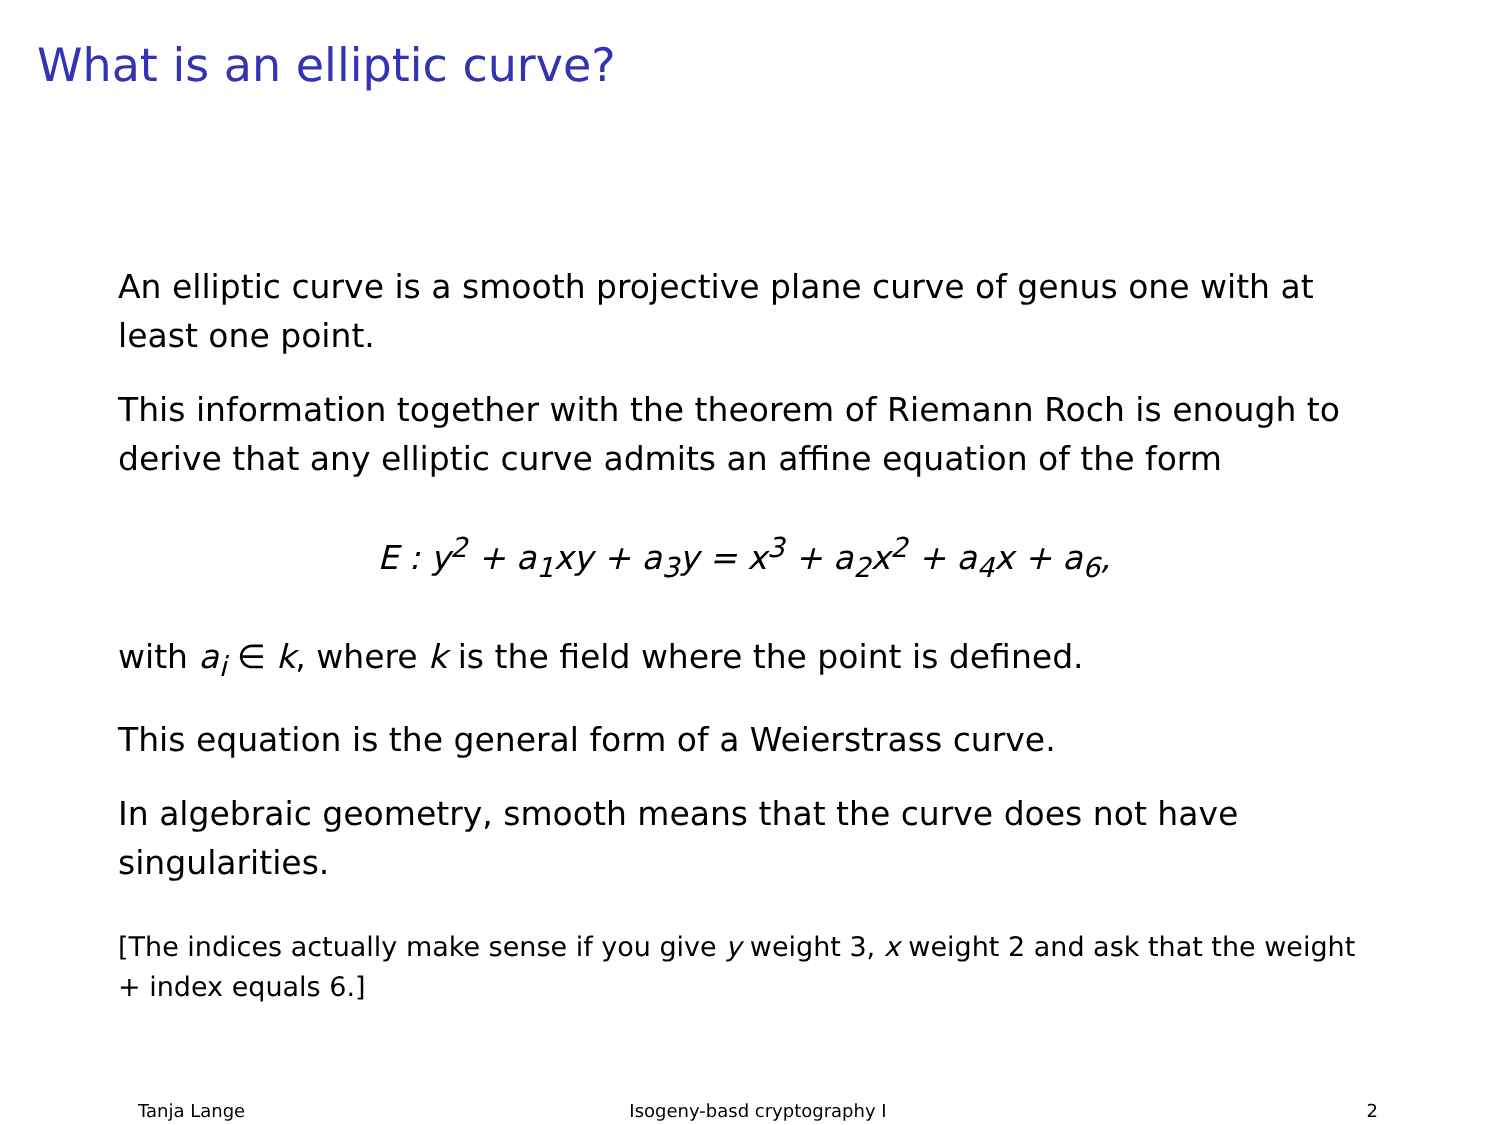What is an elliptic curve?
An elliptic curve is a smooth projective plane curve of genus one with at least one point.
This information together with the theorem of Riemann Roch is enough to derive that any elliptic curve admits an affine equation of the form
E : y<sup>2</sup> + a<sub>1</sub>xy + a<sub>3</sub>y = x<sup>3</sup> + a<sub>2</sub>x<sup>2</sup> + a<sub>4</sub>x + a<sub>6</sub>,
with a<sub>i</sub> ∈ k, where k is the field where the point is defined.
This equation is the general form of a Weierstrass curve.
In algebraic geometry, smooth means that the curve does not have singularities.
[The indices actually make sense if you give y weight 3, x weight 2 and ask that the weight + index equals 6.]
Tanja Lange Isogeny-basd cryptography I 2